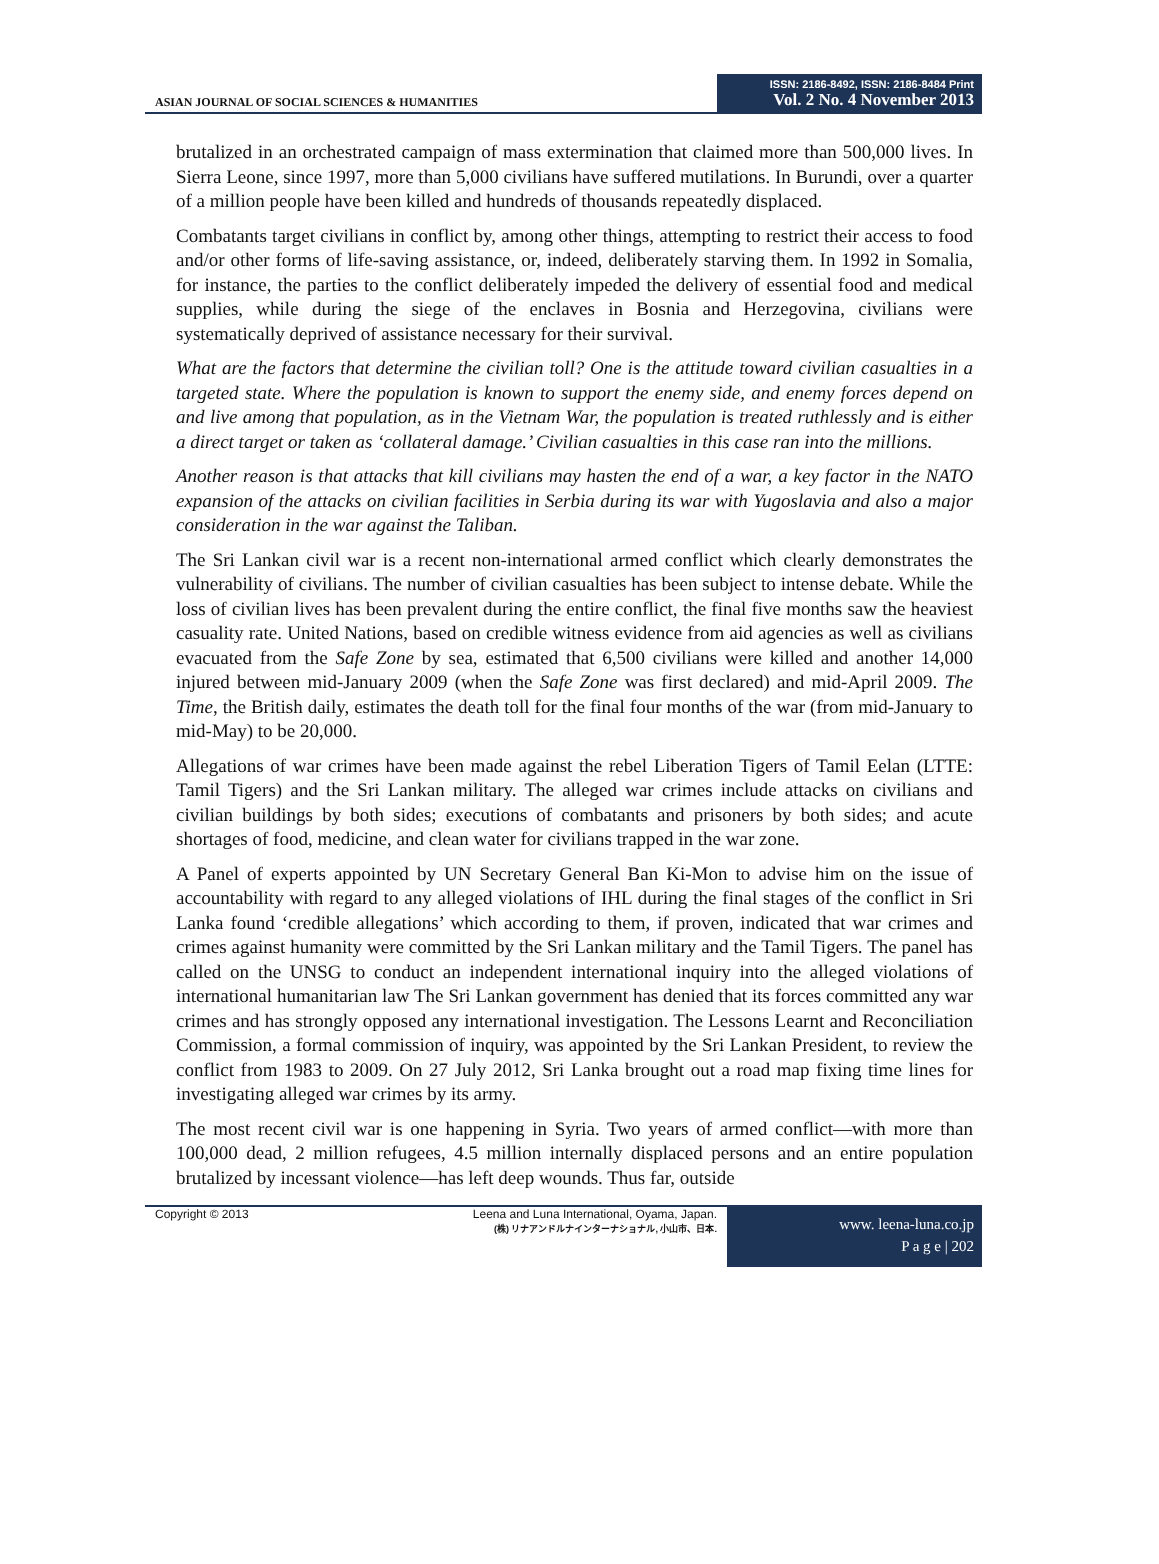ASIAN JOURNAL OF SOCIAL SCIENCES & HUMANITIES
ISSN: 2186-8492, ISSN: 2186-8484 Print
Vol. 2 No. 4 November 2013
brutalized in an orchestrated campaign of mass extermination that claimed more than 500,000 lives. In Sierra Leone, since 1997, more than 5,000 civilians have suffered mutilations. In Burundi, over a quarter of a million people have been killed and hundreds of thousands repeatedly displaced.
Combatants target civilians in conflict by, among other things, attempting to restrict their access to food and/or other forms of life-saving assistance, or, indeed, deliberately starving them. In 1992 in Somalia, for instance, the parties to the conflict deliberately impeded the delivery of essential food and medical supplies, while during the siege of the enclaves in Bosnia and Herzegovina, civilians were systematically deprived of assistance necessary for their survival.
What are the factors that determine the civilian toll? One is the attitude toward civilian casualties in a targeted state. Where the population is known to support the enemy side, and enemy forces depend on and live among that population, as in the Vietnam War, the population is treated ruthlessly and is either a direct target or taken as ‘collateral damage.’ Civilian casualties in this case ran into the millions.
Another reason is that attacks that kill civilians may hasten the end of a war, a key factor in the NATO expansion of the attacks on civilian facilities in Serbia during its war with Yugoslavia and also a major consideration in the war against the Taliban.
The Sri Lankan civil war is a recent non-international armed conflict which clearly demonstrates the vulnerability of civilians. The number of civilian casualties has been subject to intense debate. While the loss of civilian lives has been prevalent during the entire conflict, the final five months saw the heaviest casuality rate. United Nations, based on credible witness evidence from aid agencies as well as civilians evacuated from the Safe Zone by sea, estimated that 6,500 civilians were killed and another 14,000 injured between mid-January 2009 (when the Safe Zone was first declared) and mid-April 2009. The Time, the British daily, estimates the death toll for the final four months of the war (from mid-January to mid-May) to be 20,000.
Allegations of war crimes have been made against the rebel Liberation Tigers of Tamil Eelan (LTTE: Tamil Tigers) and the Sri Lankan military. The alleged war crimes include attacks on civilians and civilian buildings by both sides; executions of combatants and prisoners by both sides; and acute shortages of food, medicine, and clean water for civilians trapped in the war zone.
A Panel of experts appointed by UN Secretary General Ban Ki-Mon to advise him on the issue of accountability with regard to any alleged violations of IHL during the final stages of the conflict in Sri Lanka found ‘credible allegations’ which according to them, if proven, indicated that war crimes and crimes against humanity were committed by the Sri Lankan military and the Tamil Tigers. The panel has called on the UNSG to conduct an independent international inquiry into the alleged violations of international humanitarian law The Sri Lankan government has denied that its forces committed any war crimes and has strongly opposed any international investigation. The Lessons Learnt and Reconciliation Commission, a formal commission of inquiry, was appointed by the Sri Lankan President, to review the conflict from 1983 to 2009. On 27 July 2012, Sri Lanka brought out a road map fixing time lines for investigating alleged war crimes by its army.
The most recent civil war is one happening in Syria. Two years of armed conflict—with more than 100,000 dead, 2 million refugees, 4.5 million internally displaced persons and an entire population brutalized by incessant violence—has left deep wounds. Thus far, outside
Copyright © 2013 Leena and Luna International, Oyama, Japan.
(株) リナアンドルナインターナショナル, 小山市、日本.
www. leena-luna.co.jp
P a g e | 202